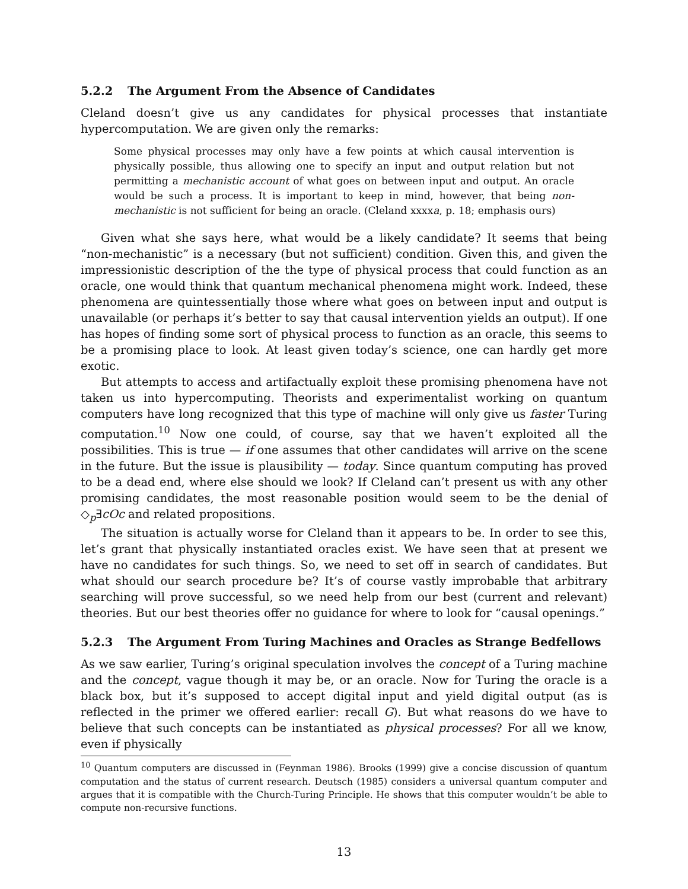5.2.2 The Argument From the Absence of Candidates
Cleland doesn’t give us any candidates for physical processes that instantiate hypercomputation. We are given only the remarks:
Some physical processes may only have a few points at which causal intervention is physically possible, thus allowing one to specify an input and output relation but not permitting a mechanistic account of what goes on between input and output. An oracle would be such a process. It is important to keep in mind, however, that being non-mechanistic is not sufficient for being an oracle. (Cleland xxxxa, p. 18; emphasis ours)
Given what she says here, what would be a likely candidate? It seems that being “non-mechanistic” is a necessary (but not sufficient) condition. Given this, and given the impressionistic description of the the type of physical process that could function as an oracle, one would think that quantum mechanical phenomena might work. Indeed, these phenomena are quintessentially those where what goes on between input and output is unavailable (or perhaps it’s better to say that causal intervention yields an output). If one has hopes of finding some sort of physical process to function as an oracle, this seems to be a promising place to look. At least given today’s science, one can hardly get more exotic.
But attempts to access and artifactually exploit these promising phenomena have not taken us into hypercomputing. Theorists and experimentalist working on quantum computers have long recognized that this type of machine will only give us faster Turing computation.<sup>10</sup> Now one could, of course, say that we haven’t exploited all the possibilities. This is true — if one assumes that other candidates will arrive on the scene in the future. But the issue is plausibility — today. Since quantum computing has proved to be a dead end, where else should we look? If Cleland can’t present us with any other promising candidates, the most reasonable position would seem to be the denial of ◇<sub>p</sub>∃cOc and related propositions.
The situation is actually worse for Cleland than it appears to be. In order to see this, let’s grant that physically instantiated oracles exist. We have seen that at present we have no candidates for such things. So, we need to set off in search of candidates. But what should our search procedure be? It’s of course vastly improbable that arbitrary searching will prove successful, so we need help from our best (current and relevant) theories. But our best theories offer no guidance for where to look for “causal openings.”
5.2.3 The Argument From Turing Machines and Oracles as Strange Bedfellows
As we saw earlier, Turing’s original speculation involves the concept of a Turing machine and the concept, vague though it may be, or an oracle. Now for Turing the oracle is a black box, but it’s supposed to accept digital input and yield digital output (as is reflected in the primer we offered earlier: recall G). But what reasons do we have to believe that such concepts can be instantiated as physical processes? For all we know, even if physically
<sup>10</sup> Quantum computers are discussed in (Feynman 1986). Brooks (1999) give a concise discussion of quantum computation and the status of current research. Deutsch (1985) considers a universal quantum computer and argues that it is compatible with the Church-Turing Principle. He shows that this computer wouldn’t be able to compute non-recursive functions.
13